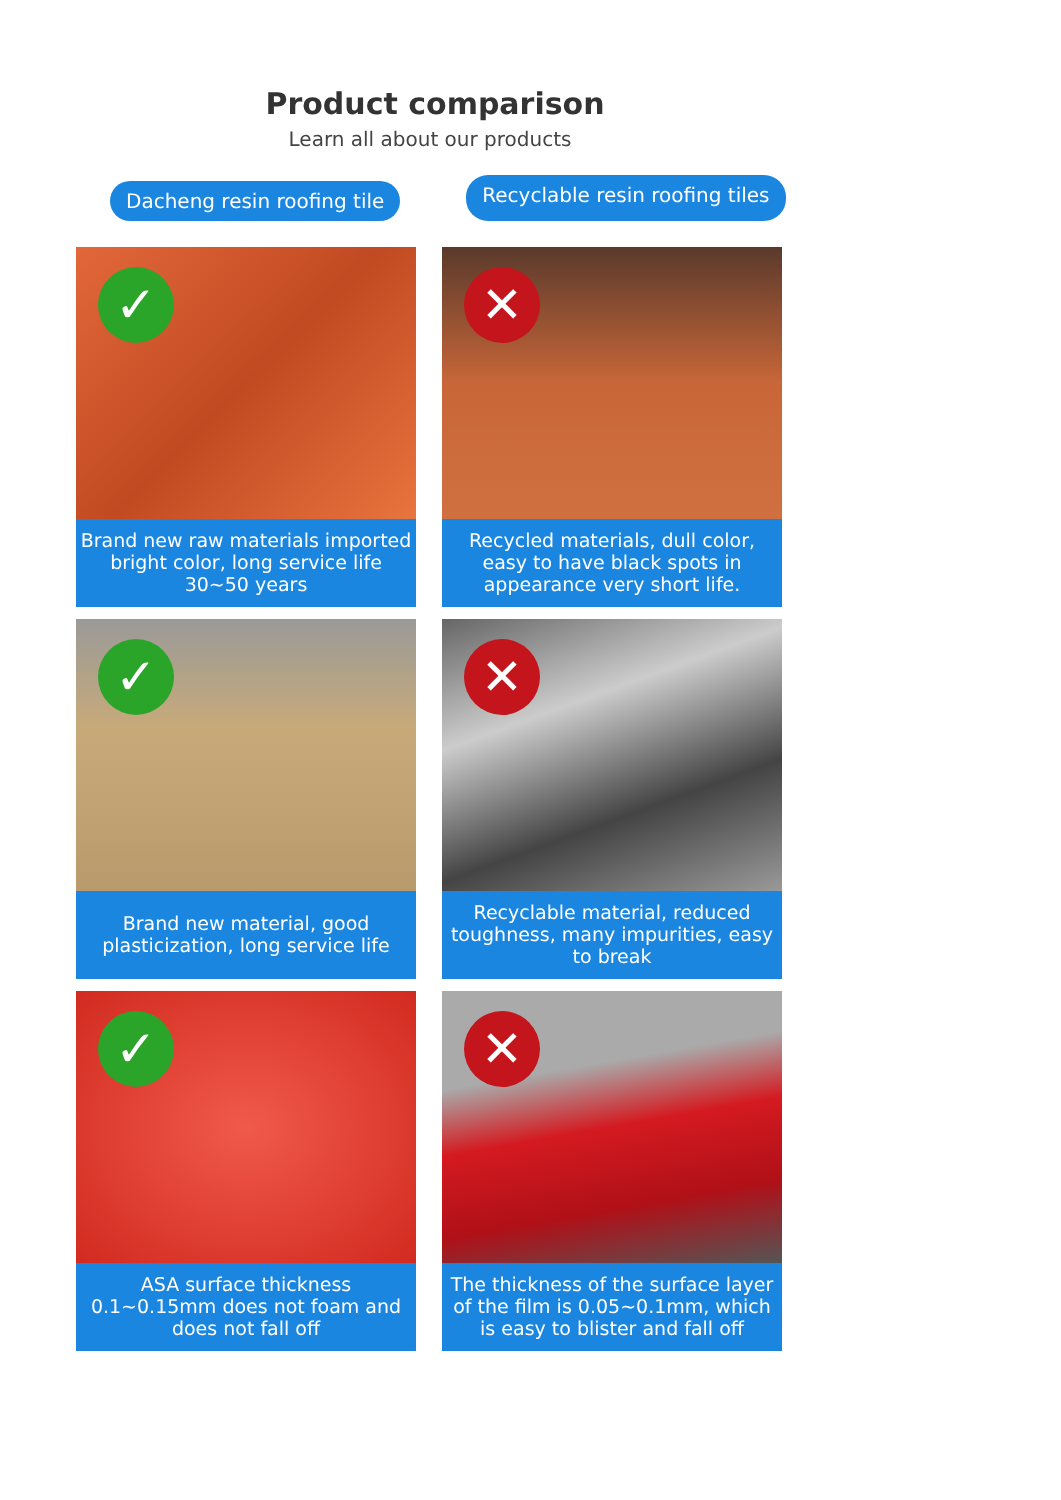Product comparison
Learn all about our products
Dacheng resin roofing tile Recyclable resin roofing tiles
✓
Brand new raw materials imported bright color, long service life 30~50 years
✕
Recycled materials, dull color, easy to have black spots in appearance very short life.
✓
Brand new material, good plasticization, long service life
✕
Recyclable material, reduced toughness, many impurities, easy to break
✓
ASA surface thickness 0.1~0.15mm does not foam and does not fall off
✕
The thickness of the surface layer of the film is 0.05~0.1mm, which is easy to blister and fall off